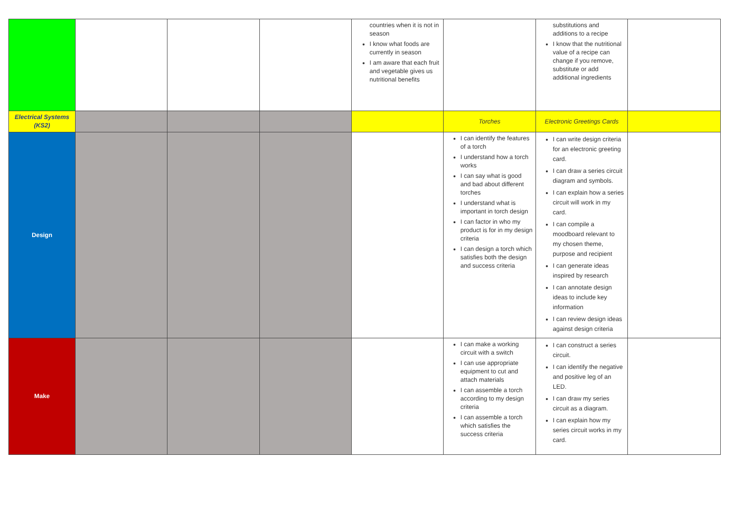| | | | | countries when it is not in season I know what foods are currently in season I am aware that each fruit and vegetable gives us nutritional benefits | | substitutions and additions to a recipe I know that the nutritional value of a recipe can change if you remove, substitute or add additional ingredients | |
| Electrical Systems (KS2) | | | | | Torches | Electronic Greetings Cards | |
| Design | | | | | I can identify the features of a torch I understand how a torch works I can say what is good and bad about different torches I understand what is important in torch design I can factor in who my product is for in my design criteria I can design a torch which satisfies both the design and success criteria | I can write design criteria for an electronic greeting card. I can draw a series circuit diagram and symbols. I can explain how a series circuit will work in my card. I can compile a moodboard relevant to my chosen theme, purpose and recipient I can generate ideas inspired by research I can annotate design ideas to include key information I can review design ideas against design criteria | |
| Make | | | | | I can make a working circuit with a switch I can use appropriate equipment to cut and attach materials I can assemble a torch according to my design criteria I can assemble a torch which satisfies the success criteria | I can construct a series circuit. I can identify the negative and positive leg of an LED. I can draw my series circuit as a diagram. I can explain how my series circuit works in my card. | |